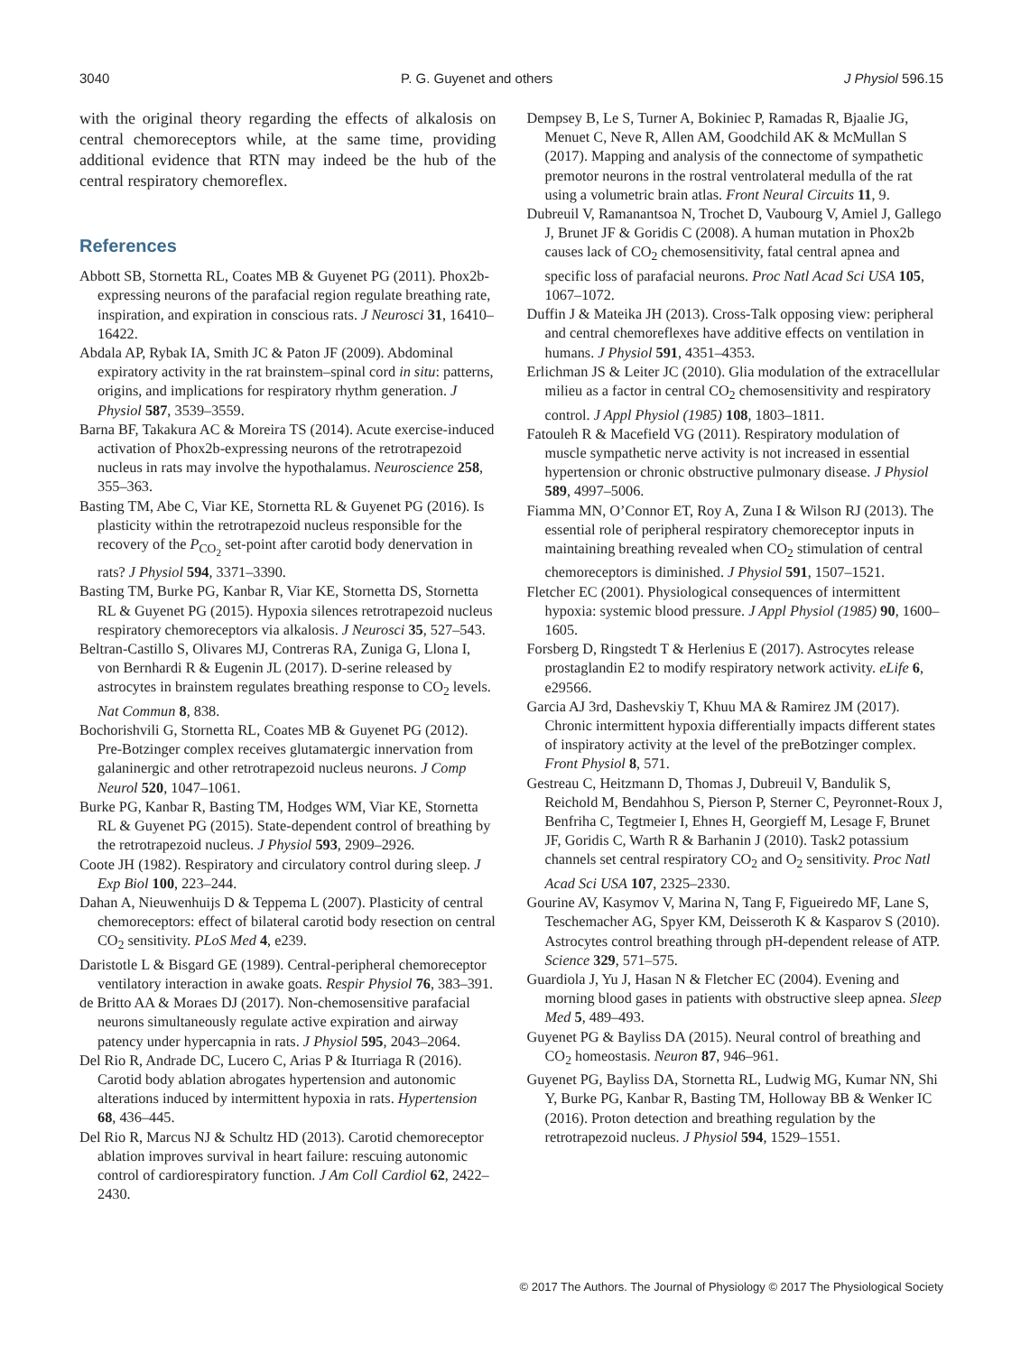3040 P. G. Guyenet and others J Physiol 596.15
with the original theory regarding the effects of alkalosis on central chemoreceptors while, at the same time, providing additional evidence that RTN may indeed be the hub of the central respiratory chemoreflex.
References
Abbott SB, Stornetta RL, Coates MB & Guyenet PG (2011). Phox2b-expressing neurons of the parafacial region regulate breathing rate, inspiration, and expiration in conscious rats. J Neurosci 31, 16410–16422.
Abdala AP, Rybak IA, Smith JC & Paton JF (2009). Abdominal expiratory activity in the rat brainstem–spinal cord in situ: patterns, origins, and implications for respiratory rhythm generation. J Physiol 587, 3539–3559.
Barna BF, Takakura AC & Moreira TS (2014). Acute exercise-induced activation of Phox2b-expressing neurons of the retrotrapezoid nucleus in rats may involve the hypothalamus. Neuroscience 258, 355–363.
Basting TM, Abe C, Viar KE, Stornetta RL & Guyenet PG (2016). Is plasticity within the retrotrapezoid nucleus responsible for the recovery of the P<sub>CO<sub>2</sub></sub> set-point after carotid body denervation in rats? J Physiol 594, 3371–3390.
Basting TM, Burke PG, Kanbar R, Viar KE, Stornetta DS, Stornetta RL & Guyenet PG (2015). Hypoxia silences retrotrapezoid nucleus respiratory chemoreceptors via alkalosis. J Neurosci 35, 527–543.
Beltran-Castillo S, Olivares MJ, Contreras RA, Zuniga G, Llona I, von Bernhardi R & Eugenin JL (2017). D-serine released by astrocytes in brainstem regulates breathing response to CO<sub>2</sub> levels. Nat Commun 8, 838.
Bochorishvili G, Stornetta RL, Coates MB & Guyenet PG (2012). Pre-Botzinger complex receives glutamatergic innervation from galaninergic and other retrotrapezoid nucleus neurons. J Comp Neurol 520, 1047–1061.
Burke PG, Kanbar R, Basting TM, Hodges WM, Viar KE, Stornetta RL & Guyenet PG (2015). State-dependent control of breathing by the retrotrapezoid nucleus. J Physiol 593, 2909–2926.
Coote JH (1982). Respiratory and circulatory control during sleep. J Exp Biol 100, 223–244.
Dahan A, Nieuwenhuijs D & Teppema L (2007). Plasticity of central chemoreceptors: effect of bilateral carotid body resection on central CO<sub>2</sub> sensitivity. PLoS Med 4, e239.
Daristotle L & Bisgard GE (1989). Central-peripheral chemoreceptor ventilatory interaction in awake goats. Respir Physiol 76, 383–391.
de Britto AA & Moraes DJ (2017). Non-chemosensitive parafacial neurons simultaneously regulate active expiration and airway patency under hypercapnia in rats. J Physiol 595, 2043–2064.
Del Rio R, Andrade DC, Lucero C, Arias P & Iturriaga R (2016). Carotid body ablation abrogates hypertension and autonomic alterations induced by intermittent hypoxia in rats. Hypertension 68, 436–445.
Del Rio R, Marcus NJ & Schultz HD (2013). Carotid chemoreceptor ablation improves survival in heart failure: rescuing autonomic control of cardiorespiratory function. J Am Coll Cardiol 62, 2422–2430.
Dempsey B, Le S, Turner A, Bokiniec P, Ramadas R, Bjaalie JG, Menuet C, Neve R, Allen AM, Goodchild AK & McMullan S (2017). Mapping and analysis of the connectome of sympathetic premotor neurons in the rostral ventrolateral medulla of the rat using a volumetric brain atlas. Front Neural Circuits 11, 9.
Dubreuil V, Ramanantsoa N, Trochet D, Vaubourg V, Amiel J, Gallego J, Brunet JF & Goridis C (2008). A human mutation in Phox2b causes lack of CO<sub>2</sub> chemosensitivity, fatal central apnea and specific loss of parafacial neurons. Proc Natl Acad Sci USA 105, 1067–1072.
Duffin J & Mateika JH (2013). Cross-Talk opposing view: peripheral and central chemoreflexes have additive effects on ventilation in humans. J Physiol 591, 4351–4353.
Erlichman JS & Leiter JC (2010). Glia modulation of the extracellular milieu as a factor in central CO<sub>2</sub> chemosensitivity and respiratory control. J Appl Physiol (1985) 108, 1803–1811.
Fatouleh R & Macefield VG (2011). Respiratory modulation of muscle sympathetic nerve activity is not increased in essential hypertension or chronic obstructive pulmonary disease. J Physiol 589, 4997–5006.
Fiamma MN, O’Connor ET, Roy A, Zuna I & Wilson RJ (2013). The essential role of peripheral respiratory chemoreceptor inputs in maintaining breathing revealed when CO<sub>2</sub> stimulation of central chemoreceptors is diminished. J Physiol 591, 1507–1521.
Fletcher EC (2001). Physiological consequences of intermittent hypoxia: systemic blood pressure. J Appl Physiol (1985) 90, 1600–1605.
Forsberg D, Ringstedt T & Herlenius E (2017). Astrocytes release prostaglandin E2 to modify respiratory network activity. eLife 6, e29566.
Garcia AJ 3rd, Dashevskiy T, Khuu MA & Ramirez JM (2017). Chronic intermittent hypoxia differentially impacts different states of inspiratory activity at the level of the preBotzinger complex. Front Physiol 8, 571.
Gestreau C, Heitzmann D, Thomas J, Dubreuil V, Bandulik S, Reichold M, Bendahhou S, Pierson P, Sterner C, Peyronnet-Roux J, Benfriha C, Tegtmeier I, Ehnes H, Georgieff M, Lesage F, Brunet JF, Goridis C, Warth R & Barhanin J (2010). Task2 potassium channels set central respiratory CO<sub>2</sub> and O<sub>2</sub> sensitivity. Proc Natl Acad Sci USA 107, 2325–2330.
Gourine AV, Kasymov V, Marina N, Tang F, Figueiredo MF, Lane S, Teschemacher AG, Spyer KM, Deisseroth K & Kasparov S (2010). Astrocytes control breathing through pH-dependent release of ATP. Science 329, 571–575.
Guardiola J, Yu J, Hasan N & Fletcher EC (2004). Evening and morning blood gases in patients with obstructive sleep apnea. Sleep Med 5, 489–493.
Guyenet PG & Bayliss DA (2015). Neural control of breathing and CO<sub>2</sub> homeostasis. Neuron 87, 946–961.
Guyenet PG, Bayliss DA, Stornetta RL, Ludwig MG, Kumar NN, Shi Y, Burke PG, Kanbar R, Basting TM, Holloway BB & Wenker IC (2016). Proton detection and breathing regulation by the retrotrapezoid nucleus. J Physiol 594, 1529–1551.
© 2017 The Authors. The Journal of Physiology © 2017 The Physiological Society